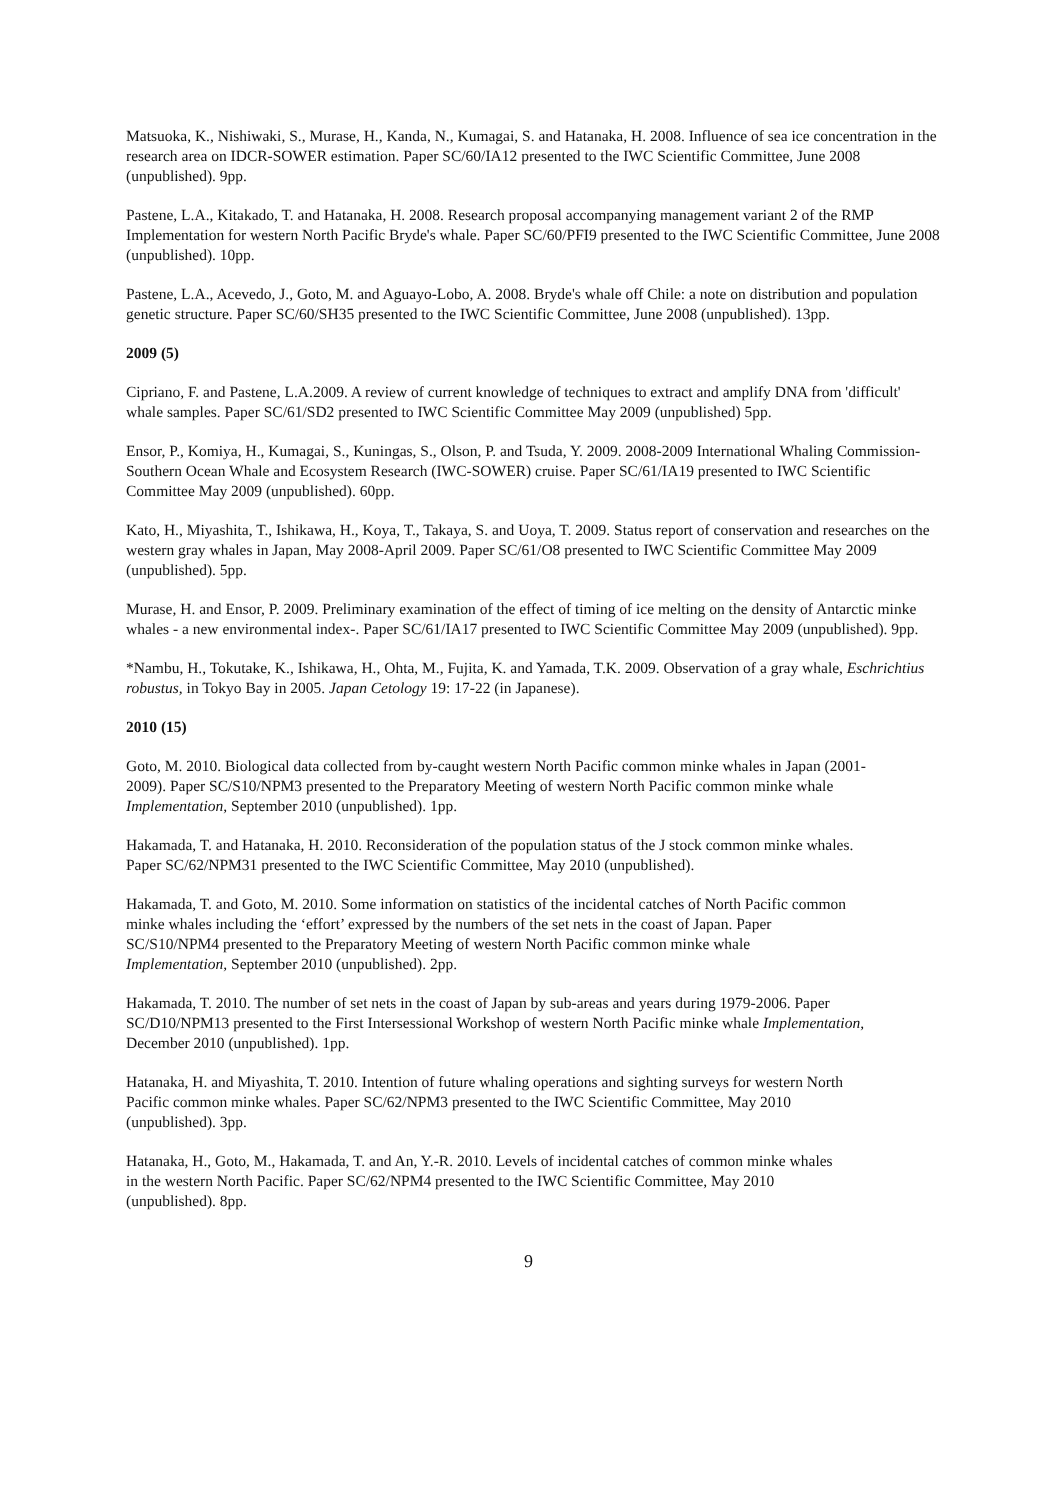Matsuoka, K., Nishiwaki, S., Murase, H., Kanda, N., Kumagai, S. and Hatanaka, H. 2008. Influence of sea ice concentration in the research area on IDCR-SOWER estimation. Paper SC/60/IA12 presented to the IWC Scientific Committee, June 2008 (unpublished). 9pp.
Pastene, L.A., Kitakado, T. and Hatanaka, H. 2008. Research proposal accompanying management variant 2 of the RMP Implementation for western North Pacific Bryde's whale. Paper SC/60/PFI9 presented to the IWC Scientific Committee, June 2008 (unpublished). 10pp.
Pastene, L.A., Acevedo, J., Goto, M. and Aguayo-Lobo, A. 2008. Bryde's whale off Chile: a note on distribution and population genetic structure. Paper SC/60/SH35 presented to the IWC Scientific Committee, June 2008 (unpublished). 13pp.
2009 (5)
Cipriano, F. and Pastene, L.A.2009. A review of current knowledge of techniques to extract and amplify DNA from 'difficult' whale samples. Paper SC/61/SD2 presented to IWC Scientific Committee May 2009 (unpublished) 5pp.
Ensor, P., Komiya, H., Kumagai, S., Kuningas, S., Olson, P. and Tsuda, Y. 2009. 2008-2009 International Whaling Commission-Southern Ocean Whale and Ecosystem Research (IWC-SOWER) cruise. Paper SC/61/IA19 presented to IWC Scientific Committee May 2009 (unpublished). 60pp.
Kato, H., Miyashita, T., Ishikawa, H., Koya, T., Takaya, S. and Uoya, T. 2009. Status report of conservation and researches on the western gray whales in Japan, May 2008-April 2009. Paper SC/61/O8 presented to IWC Scientific Committee May 2009 (unpublished). 5pp.
Murase, H. and Ensor, P. 2009. Preliminary examination of the effect of timing of ice melting on the density of Antarctic minke whales - a new environmental index-. Paper SC/61/IA17 presented to IWC Scientific Committee May 2009 (unpublished). 9pp.
*Nambu, H., Tokutake, K., Ishikawa, H., Ohta, M., Fujita, K. and Yamada, T.K. 2009. Observation of a gray whale, Eschrichtius robustus, in Tokyo Bay in 2005. Japan Cetology 19: 17-22 (in Japanese).
2010 (15)
Goto, M. 2010. Biological data collected from by-caught western North Pacific common minke whales in Japan (2001-2009). Paper SC/S10/NPM3 presented to the Preparatory Meeting of western North Pacific common minke whale Implementation, September 2010 (unpublished). 1pp.
Hakamada, T. and Hatanaka, H. 2010. Reconsideration of the population status of the J stock common minke whales. Paper SC/62/NPM31 presented to the IWC Scientific Committee, May 2010 (unpublished).
Hakamada, T. and Goto, M. 2010. Some information on statistics of the incidental catches of North Pacific common minke whales including the ‘effort’ expressed by the numbers of the set nets in the coast of Japan. Paper SC/S10/NPM4 presented to the Preparatory Meeting of western North Pacific common minke whale Implementation, September 2010 (unpublished). 2pp.
Hakamada, T. 2010. The number of set nets in the coast of Japan by sub-areas and years during 1979-2006. Paper SC/D10/NPM13 presented to the First Intersessional Workshop of western North Pacific minke whale Implementation, December 2010 (unpublished). 1pp.
Hatanaka, H. and Miyashita, T. 2010. Intention of future whaling operations and sighting surveys for western North Pacific common minke whales. Paper SC/62/NPM3 presented to the IWC Scientific Committee, May 2010 (unpublished). 3pp.
Hatanaka, H., Goto, M., Hakamada, T. and An, Y.-R. 2010. Levels of incidental catches of common minke whales in the western North Pacific. Paper SC/62/NPM4 presented to the IWC Scientific Committee, May 2010 (unpublished). 8pp.
9